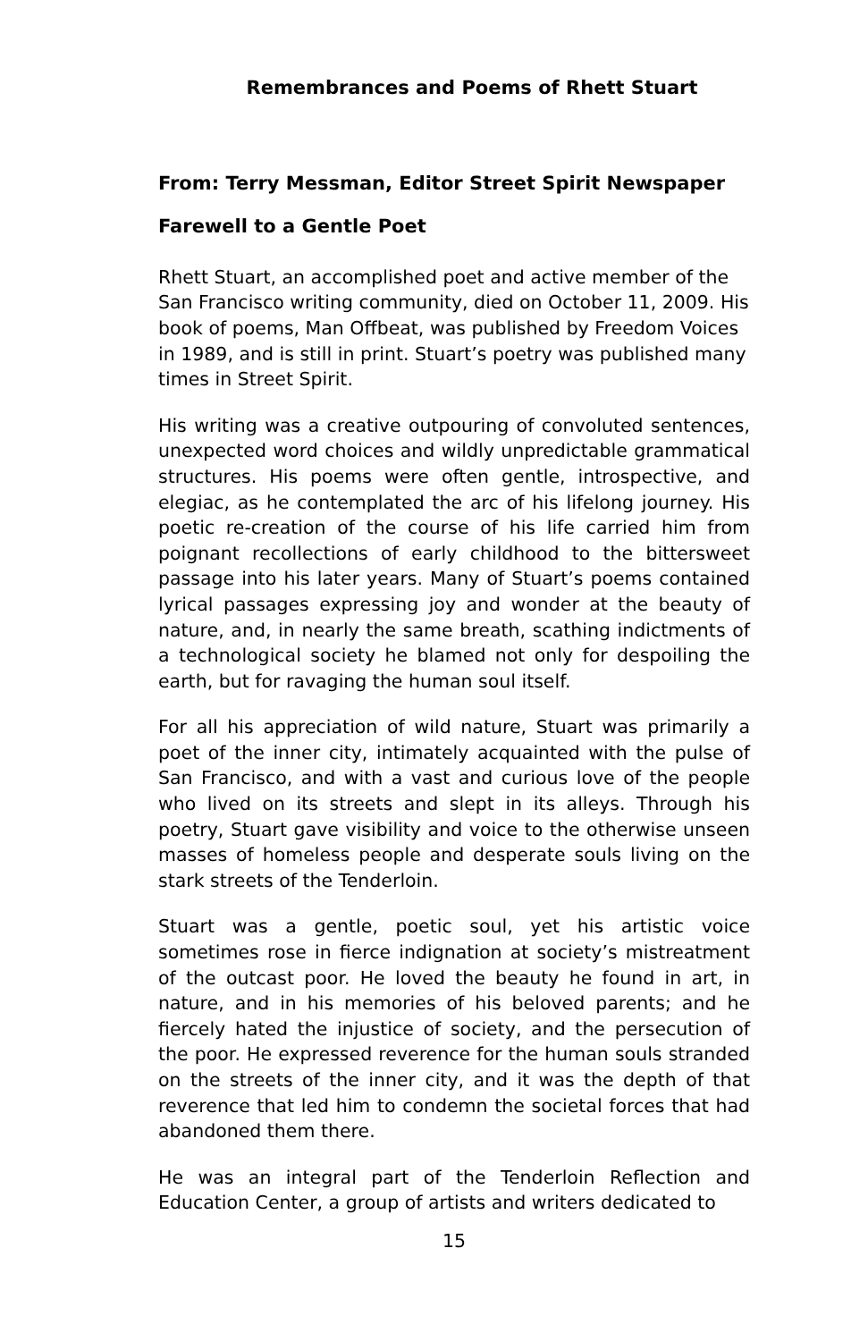Remembrances and Poems of Rhett Stuart
From: Terry Messman, Editor Street Spirit Newspaper
Farewell to a Gentle Poet
Rhett Stuart, an accomplished poet and active member of the San Francisco writing community, died on October 11, 2009. His book of poems, Man Offbeat, was published by Freedom Voices in 1989, and is still in print. Stuart’s poetry was published many times in Street Spirit.
His writing was a creative outpouring of convoluted sentences, unexpected word choices and wildly unpredictable grammatical structures. His poems were often gentle, introspective, and elegiac, as he contemplated the arc of his lifelong journey. His poetic re-creation of the course of his life carried him from poignant recollections of early childhood to the bittersweet passage into his later years. Many of Stuart’s poems contained lyrical passages expressing joy and wonder at the beauty of nature, and, in nearly the same breath, scathing indictments of a technological society he blamed not only for despoiling the earth, but for ravaging the human soul itself.
For all his appreciation of wild nature, Stuart was primarily a poet of the inner city, intimately acquainted with the pulse of San Francisco, and with a vast and curious love of the people who lived on its streets and slept in its alleys. Through his poetry, Stuart gave visibility and voice to the otherwise unseen masses of homeless people and desperate souls living on the stark streets of the Tenderloin.
Stuart was a gentle, poetic soul, yet his artistic voice sometimes rose in fierce indignation at society’s mistreatment of the outcast poor. He loved the beauty he found in art, in nature, and in his memories of his beloved parents; and he fiercely hated the injustice of society, and the persecution of the poor. He expressed reverence for the human souls stranded on the streets of the inner city, and it was the depth of that reverence that led him to condemn the societal forces that had abandoned them there.
He was an integral part of the Tenderloin Reflection and Education Center, a group of artists and writers dedicated to
15